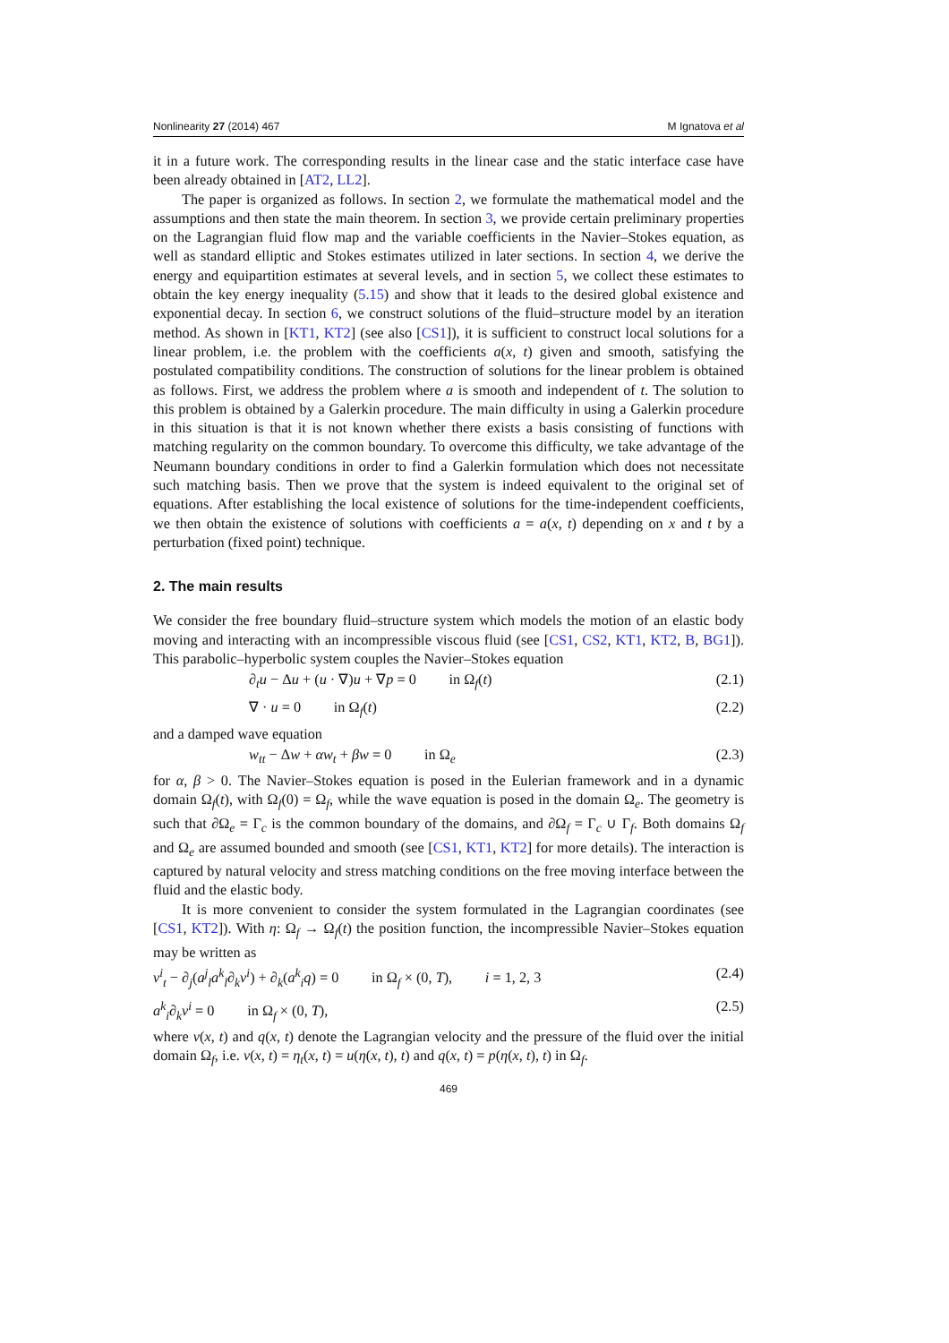Nonlinearity 27 (2014) 467 M Ignatova et al
it in a future work. The corresponding results in the linear case and the static interface case have been already obtained in [AT2, LL2].
The paper is organized as follows. In section 2, we formulate the mathematical model and the assumptions and then state the main theorem. In section 3, we provide certain preliminary properties on the Lagrangian fluid flow map and the variable coefficients in the Navier–Stokes equation, as well as standard elliptic and Stokes estimates utilized in later sections. In section 4, we derive the energy and equipartition estimates at several levels, and in section 5, we collect these estimates to obtain the key energy inequality (5.15) and show that it leads to the desired global existence and exponential decay. In section 6, we construct solutions of the fluid–structure model by an iteration method. As shown in [KT1, KT2] (see also [CS1]), it is sufficient to construct local solutions for a linear problem, i.e. the problem with the coefficients a(x, t) given and smooth, satisfying the postulated compatibility conditions. The construction of solutions for the linear problem is obtained as follows. First, we address the problem where a is smooth and independent of t. The solution to this problem is obtained by a Galerkin procedure. The main difficulty in using a Galerkin procedure in this situation is that it is not known whether there exists a basis consisting of functions with matching regularity on the common boundary. To overcome this difficulty, we take advantage of the Neumann boundary conditions in order to find a Galerkin formulation which does not necessitate such matching basis. Then we prove that the system is indeed equivalent to the original set of equations. After establishing the local existence of solutions for the time-independent coefficients, we then obtain the existence of solutions with coefficients a = a(x, t) depending on x and t by a perturbation (fixed point) technique.
2. The main results
We consider the free boundary fluid–structure system which models the motion of an elastic body moving and interacting with an incompressible viscous fluid (see [CS1, CS2, KT1, KT2, B, BG1]). This parabolic–hyperbolic system couples the Navier–Stokes equation
∂<sub>t</sub>u − Δu + (u · ∇)u + ∇p = 0 in Ω<sub>f</sub>(t) (2.1)
∇ · u = 0 in Ω<sub>f</sub>(t) (2.2)
and a damped wave equation
w<sub>tt</sub> − Δw + αw<sub>t</sub> + βw = 0 in Ω<sub>e</sub> (2.3)
for α, β > 0. The Navier–Stokes equation is posed in the Eulerian framework and in a dynamic domain Ω<sub>f</sub>(t), with Ω<sub>f</sub>(0) = Ω<sub>f</sub>, while the wave equation is posed in the domain Ω<sub>e</sub>. The geometry is such that ∂Ω<sub>e</sub> = Γ<sub>c</sub> is the common boundary of the domains, and ∂Ω<sub>f</sub> = Γ<sub>c</sub> ∪ Γ<sub>f</sub>. Both domains Ω<sub>f</sub> and Ω<sub>e</sub> are assumed bounded and smooth (see [CS1, KT1, KT2] for more details). The interaction is captured by natural velocity and stress matching conditions on the free moving interface between the fluid and the elastic body.
It is more convenient to consider the system formulated in the Lagrangian coordinates (see [CS1, KT2]). With η: Ω<sub>f</sub> → Ω<sub>f</sub>(t) the position function, the incompressible Navier–Stokes equation may be written as
v<sup>i</sup><sub>t</sub> − ∂<sub>j</sub>(a<sup>j</sup><sub>l</sub>a<sup>k</sup><sub>l</sub>∂<sub>k</sub>v<sup>i</sup>) + ∂<sub>k</sub>(a<sup>k</sup><sub>i</sub>q) = 0 in Ω<sub>f</sub> × (0, T), i = 1, 2, 3 (2.4)
a<sup>k</sup><sub>i</sub>∂<sub>k</sub>v<sup>i</sup> = 0 in Ω<sub>f</sub> × (0, T), (2.5)
where v(x, t) and q(x, t) denote the Lagrangian velocity and the pressure of the fluid over the initial domain Ω<sub>f</sub>, i.e. v(x, t) = η<sub>t</sub>(x, t) = u(η(x, t), t) and q(x, t) = p(η(x, t), t) in Ω<sub>f</sub>.
469